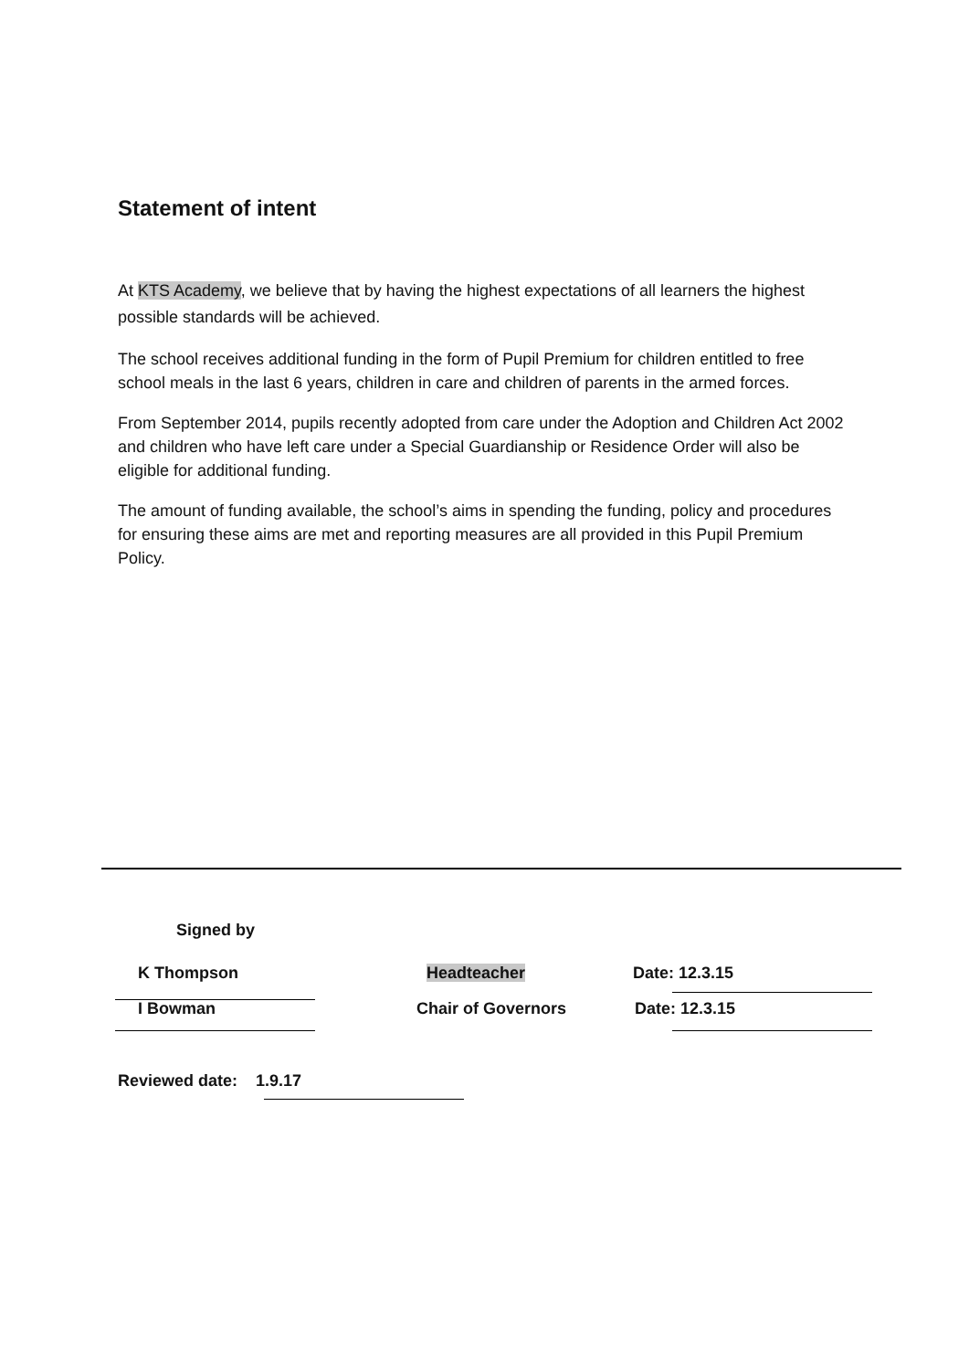Statement of intent
At KTS Academy, we believe that by having the highest expectations of all learners the highest possible standards will be achieved.
The school receives additional funding in the form of Pupil Premium for children entitled to free school meals in the last 6 years, children in care and children of parents in the armed forces.
From September 2014, pupils recently adopted from care under the Adoption and Children Act 2002 and children who have left care under a Special Guardianship or Residence Order will also be eligible for additional funding.
The amount of funding available, the school’s aims in spending the funding, policy and procedures for ensuring these aims are met and reporting measures are all provided in this Pupil Premium Policy.
Signed by
K Thompson Headteacher Date: 12.3.15
I Bowman Chair of Governors Date: 12.3.15
Reviewed date: 1.9.17